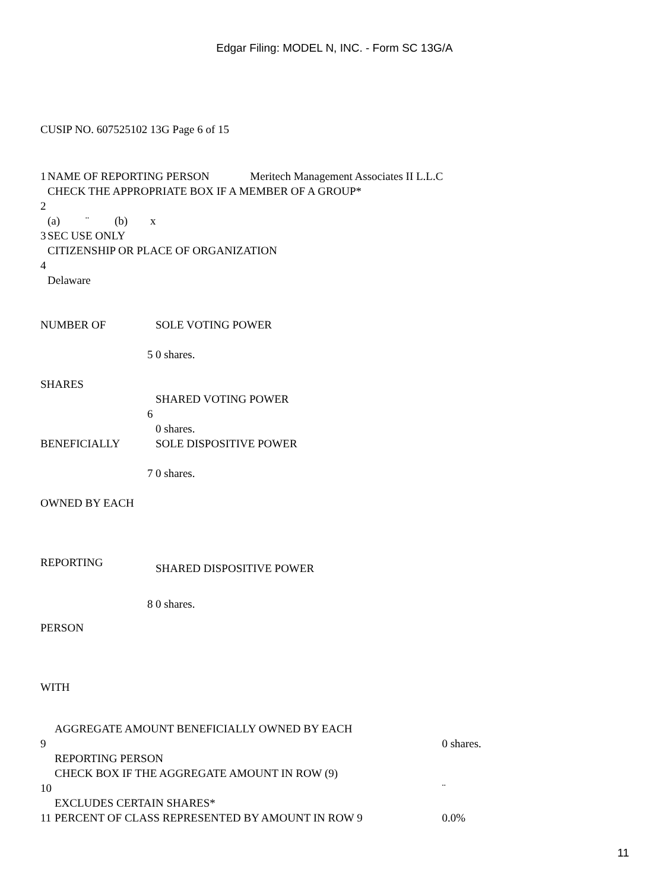Edgar Filing: MODEL N, INC. - Form SC 13G/A
CUSIP NO. 607525102 13G Page 6 of 15
| 1 | NAME OF REPORTING PERSON | Meritech Management Associates II L.L.C |
| | CHECK THE APPROPRIATE BOX IF A MEMBER OF A GROUP* | |
| 2 | | |
| | (a) ¨ (b) x | |
| 3 | SEC USE ONLY | |
| | CITIZENSHIP OR PLACE OF ORGANIZATION | |
| 4 | | |
| | Delaware | |
| NUMBER OF | | SOLE VOTING POWER |
| | 5 | 0 shares. |
| SHARES | | |
| | | SHARED VOTING POWER |
| | 6 | |
| | | 0 shares. |
| BENEFICIALLY | | SOLE DISPOSITIVE POWER |
| | 7 | 0 shares. |
| OWNED BY EACH | | |
| REPORTING | | SHARED DISPOSITIVE POWER |
| | 8 | 0 shares. |
| PERSON | | |
| WITH | | |
| | AGGREGATE AMOUNT BENEFICIALLY OWNED BY EACH | |
| 9 | | 0 shares. |
| | REPORTING PERSON | |
| | CHECK BOX IF THE AGGREGATE AMOUNT IN ROW (9) | |
| 10 | | ¨ |
| | EXCLUDES CERTAIN SHARES* | |
| 11 | PERCENT OF CLASS REPRESENTED BY AMOUNT IN ROW 9 | 0.0% |
11